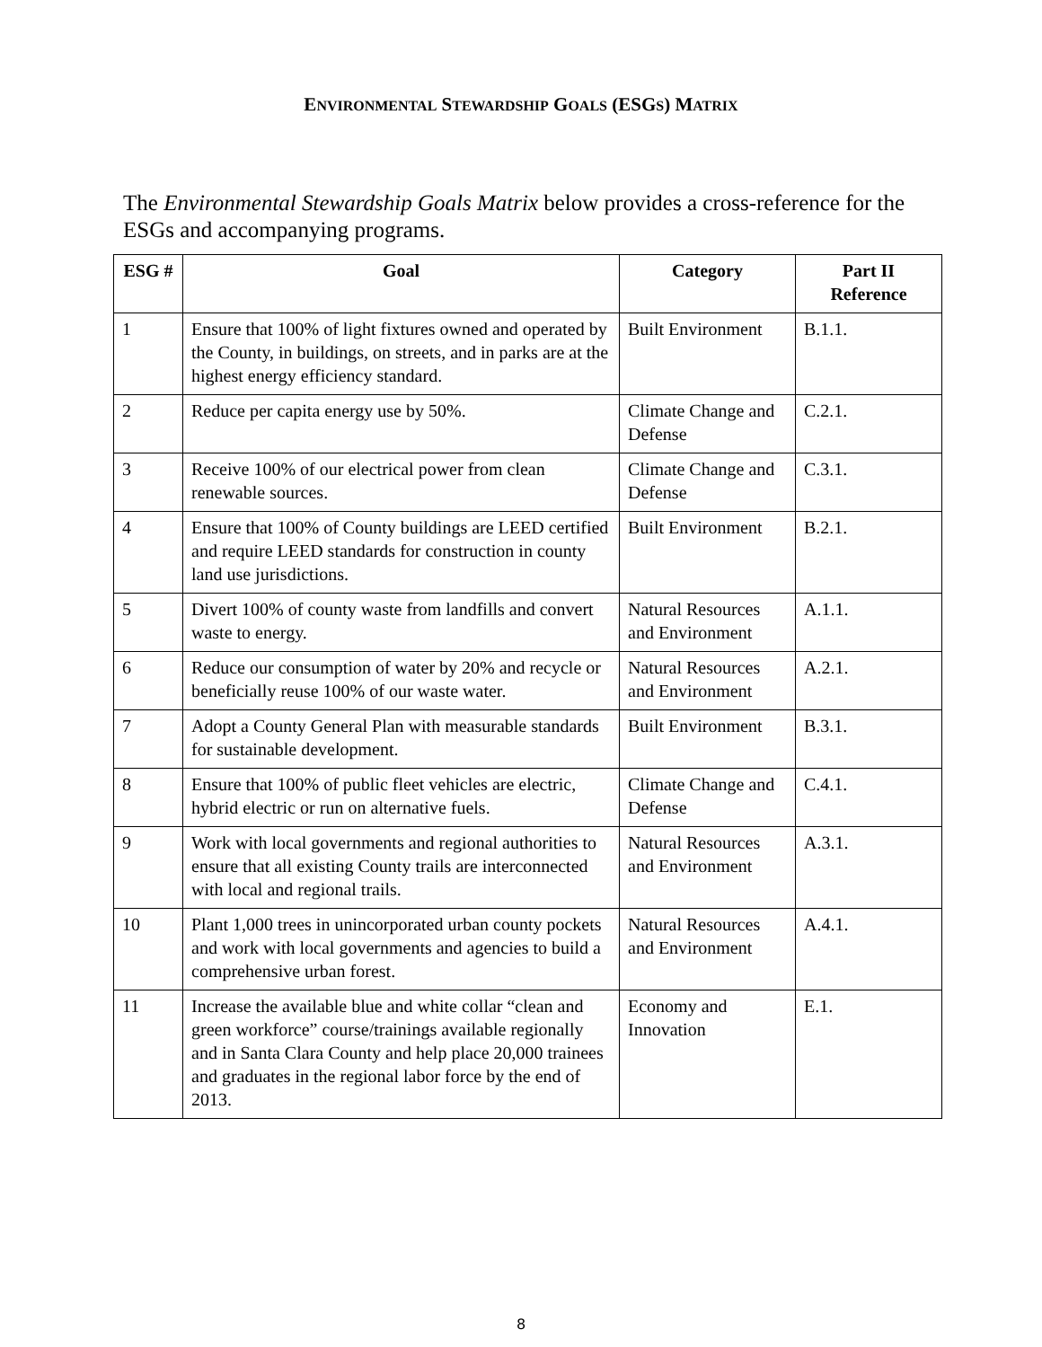ENVIRONMENTAL STEWARDSHIP GOALS (ESGS) MATRIX
The Environmental Stewardship Goals Matrix below provides a cross-reference for the ESGs and accompanying programs.
| ESG # | Goal | Category | Part II Reference |
| --- | --- | --- | --- |
| 1 | Ensure that 100% of light fixtures owned and operated by the County, in buildings, on streets, and in parks are at the highest energy efficiency standard. | Built Environment | B.1.1. |
| 2 | Reduce per capita energy use by 50%. | Climate Change and Defense | C.2.1. |
| 3 | Receive 100% of our electrical power from clean renewable sources. | Climate Change and Defense | C.3.1. |
| 4 | Ensure that 100% of County buildings are LEED certified and require LEED standards for construction in county land use jurisdictions. | Built Environment | B.2.1. |
| 5 | Divert 100% of county waste from landfills and convert waste to energy. | Natural Resources and Environment | A.1.1. |
| 6 | Reduce our consumption of water by 20% and recycle or beneficially reuse 100% of our waste water. | Natural Resources and Environment | A.2.1. |
| 7 | Adopt a County General Plan with measurable standards for sustainable development. | Built Environment | B.3.1. |
| 8 | Ensure that 100% of public fleet vehicles are electric, hybrid electric or run on alternative fuels. | Climate Change and Defense | C.4.1. |
| 9 | Work with local governments and regional authorities to ensure that all existing County trails are interconnected with local and regional trails. | Natural Resources and Environment | A.3.1. |
| 10 | Plant 1,000 trees in unincorporated urban county pockets and work with local governments and agencies to build a comprehensive urban forest. | Natural Resources and Environment | A.4.1. |
| 11 | Increase the available blue and white collar “clean and green workforce” course/trainings available regionally and in Santa Clara County and help place 20,000 trainees and graduates in the regional labor force by the end of 2013. | Economy and Innovation | E.1. |
8